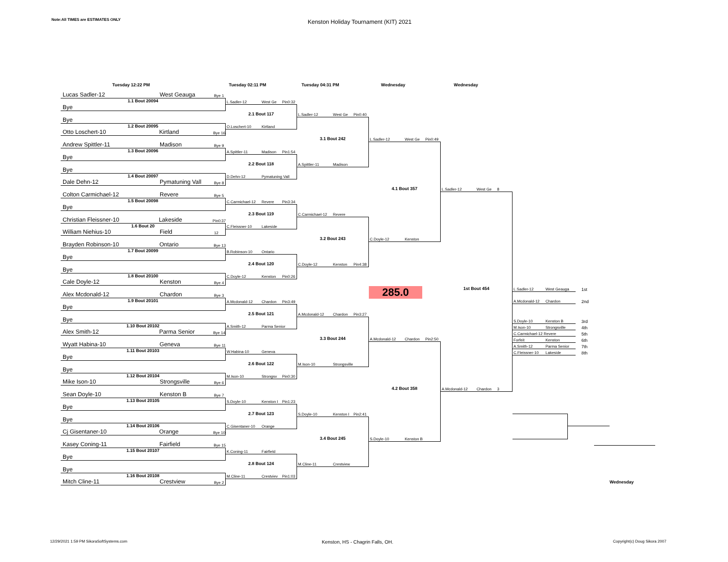Note:All TIMES are ESTIMATES ONLY
Kenston Holiday Tournament (KIT) 2021
Tuesday 12:22 PM Tuesday 02:11 PM Tuesday 04:31 PM Wednesday Wednesday
Lucas Sadler-12 West Geauga Bye 1
1.1 Bout 20094
Bye
Bye
1.2 Bout 20095
Otto Loschert-10 Kirtland Bye 16
Andrew Spittler-11 Madison Bye 9
1.3 Bout 20096
Bye
Bye
1.4 Bout 20097
Dale Dehn-12 Pymatuning Vall Bye 8
Colton Carmichael-12 Revere Bye 5
1.5 Bout 20098
Bye
Christian Fleissner-10 Lakeside Pin0:37
1.6 Bout 20
William Niehius-10 Field 12
Brayden Robinson-10 Ontario Bye 13
1.7 Bout 20099
Bye
Bye
1.8 Bout 20100
Cale Doyle-12 Kenston Bye 4
Alex Mcdonald-12 Chardon Bye 3
1.9 Bout 20101
Bye
Bye
1.10 Bout 20102
Alex Smith-12 Parma Senior Bye 14
Wyatt Habina-10 Geneva Bye 11
1.11 Bout 20103
Bye
Bye
1.12 Bout 20104
Mike Ison-10 Strongsville Bye 6
Sean Doyle-10 Kenston B Bye 7
1.13 Bout 20105
Bye
Bye
1.14 Bout 20106
Cj Gisentaner-10 Orange Bye 10
Kasey Coning-11 Fairfield Bye 15
1.15 Bout 20107
Bye
Bye
1.16 Bout 20108
Mitch Cline-11 Crestview Bye 2
L.Sadler-12 West Ge Pin0:32
2.1 Bout 117
O.Loschert-10 Kirtland
A.Spittler-11 Madison Pin1:54
2.2 Bout 118
D.Dehn-12 Pymatuning Vall
C.Carmichael-12 Revere Pin3:34
2.3 Bout 119
C.Fleissner-10 Lakeside
B.Robinson-10 Ontario
2.4 Bout 120
C.Doyle-12 Kenston Pin0:26
A.Mcdonald-12 Chardon Pin3:49
2.5 Bout 121
A.Smith-12 Parma Senior
W.Habina-10 Geneva
2.6 Bout 122
M.Ison-10 Strongsv Pin0:30
S.Doyle-10 Kenston I Pin1:23
2.7 Bout 123
C.Gisentaner-10 Orange
K.Coning-11 Fairfield
2.8 Bout 124
M.Cline-11 Crestviev Pin1:03
L.Sadler-12 West Ge Pin0:40
3.1 Bout 242
A.Spittler-11 Madison
C.Carmichael-12 Revere
3.2 Bout 243
C.Doyle-12 Kenston Pin4:38
A.Mcdonald-12 Chardon Pin3:27
3.3 Bout 244
M.Ison-10 Strongsville
S.Doyle-10 Kenston I Pin2:41
3.4 Bout 245
M.Cline-11 Crestview
L.Sadler-12 West Ge Pin0:49
4.1 Bout 357
C.Doyle-12 Kenston
285.0
A.Mcdonald-12 Chardon Pin2:50
4.2 Bout 358
S.Doyle-10 Kenston B
L.Sadler-12 West Ge 8
1st Bout 454
A.Mcdonald-12 Chardon 3
L.Sadler-12 West Geauga
1st
A.Mcdonald-12 Chardon
2nd
S.Doyle-10 Kenston B
3rd
M.Ison-10 Strongsville
4th
C.Carmichael-12 Revere
5th
Forfeit Kenston
6th
A.Smith-12 Parma Senior
7th
C.Fleissner-10 Lakeside
8th
Wednesday
12/29/2021 1:59 PM SikoraSoftSystems.com
Kenston, HS - Chagrin Falls, OH.
Copyright(c) Doug Sikora 2007